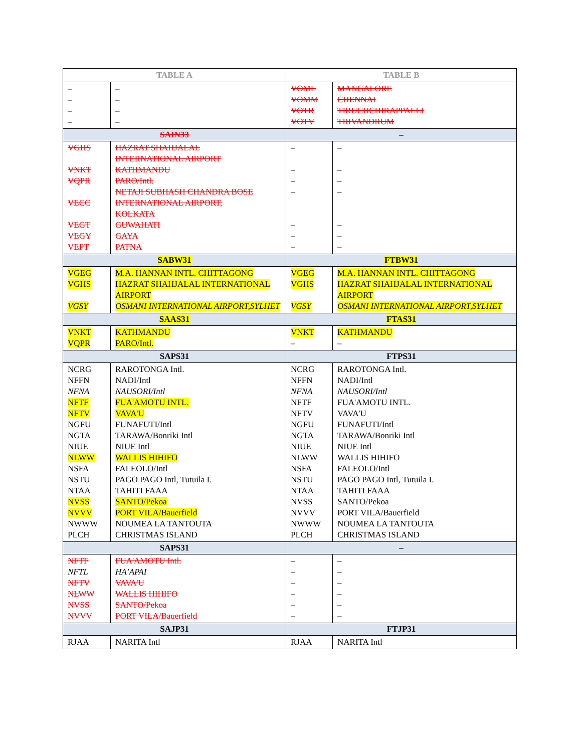| TABLE A | | TABLE B | |
| --- | --- | --- | --- |
| – – – – | – – – – | VOML VOMM VOTR VOTV | MANGALORE CHENNAI TIRUCHCHIRAPPALLI TRIVANDRUM |
| SAIN33 | | – | |
| VGHS VNKT VQPR VECC VEGT VEGY VEPT | HAZRAT SHAHJALAL INTERNATIONAL AIRPORT KATHMANDU PARO/Intl. NETAJI SUBHASH CHANDRA BOSE INTERNATIONAL AIRPORT, KOLKATA GUWAHATI GAYA PATNA | – – – – – – – | – – – – – – – |
| SABW31 | | FTBW31 | |
| VGEG VGHS VGSY | M.A. HANNAN INTL. CHITTAGONG HAZRAT SHAHJALAL INTERNATIONAL AIRPORT OSMANI INTERNATIONAL AIRPORT,SYLHET | VGEG VGHS VGSY | M.A. HANNAN INTL. CHITTAGONG HAZRAT SHAHJALAL INTERNATIONAL AIRPORT OSMANI INTERNATIONAL AIRPORT,SYLHET |
| SAAS31 | | FTAS31 | |
| VNKT VQPR | KATHMANDU PARO/Intl. | VNKT – | KATHMANDU – |
| SAPS31 | | FTPS31 | |
| NCRG NFFN NFNA NFTF NFTV NGFU NGTA NIUE NLWW NSFA NSTU NTAA NVSS NVVV NWWW PLCH | RAROTONGA Intl. NADI/Intl NAUSORI/Intl FUA'AMOTU INTL. VAVA'U FUNAFUTI/Intl TARAWA/Bonriki Intl NIUE Intl WALLIS HIHIFO FALEOLO/Intl PAGO PAGO Intl, Tutuila I. TAHITI FAAA SANTO/Pekoa PORT VILA/Bauerfield NOUMEA LA TANTOUTA CHRISTMAS ISLAND | NCRG NFFN NFNA NFTF NFTV NGFU NGTA NIUE NLWW NSFA NSTU NTAA NVSS NVVV NWWW PLCH | RAROTONGA Intl. NADI/Intl NAUSORI/Intl FUA'AMOTU INTL. VAVA'U FUNAFUTI/Intl TARAWA/Bonriki Intl NIUE Intl WALLIS HIHIFO FALEOLO/Intl PAGO PAGO Intl, Tutuila I. TAHITI FAAA SANTO/Pekoa PORT VILA/Bauerfield NOUMEA LA TANTOUTA CHRISTMAS ISLAND |
| SAPS31 | | – | |
| NFTF NFTL NFTV NLWW NVSS NVVV | FUA'AMOTU Intl. HA’APAI VAVA'U WALLIS HIHIFO SANTO/Pekoa PORT VILA/Bauerfield | – – – – – – | – – – – – – |
| SAJP31 | | FTJP31 | |
| RJAA | NARITA Intl | RJAA | NARITA Intl |